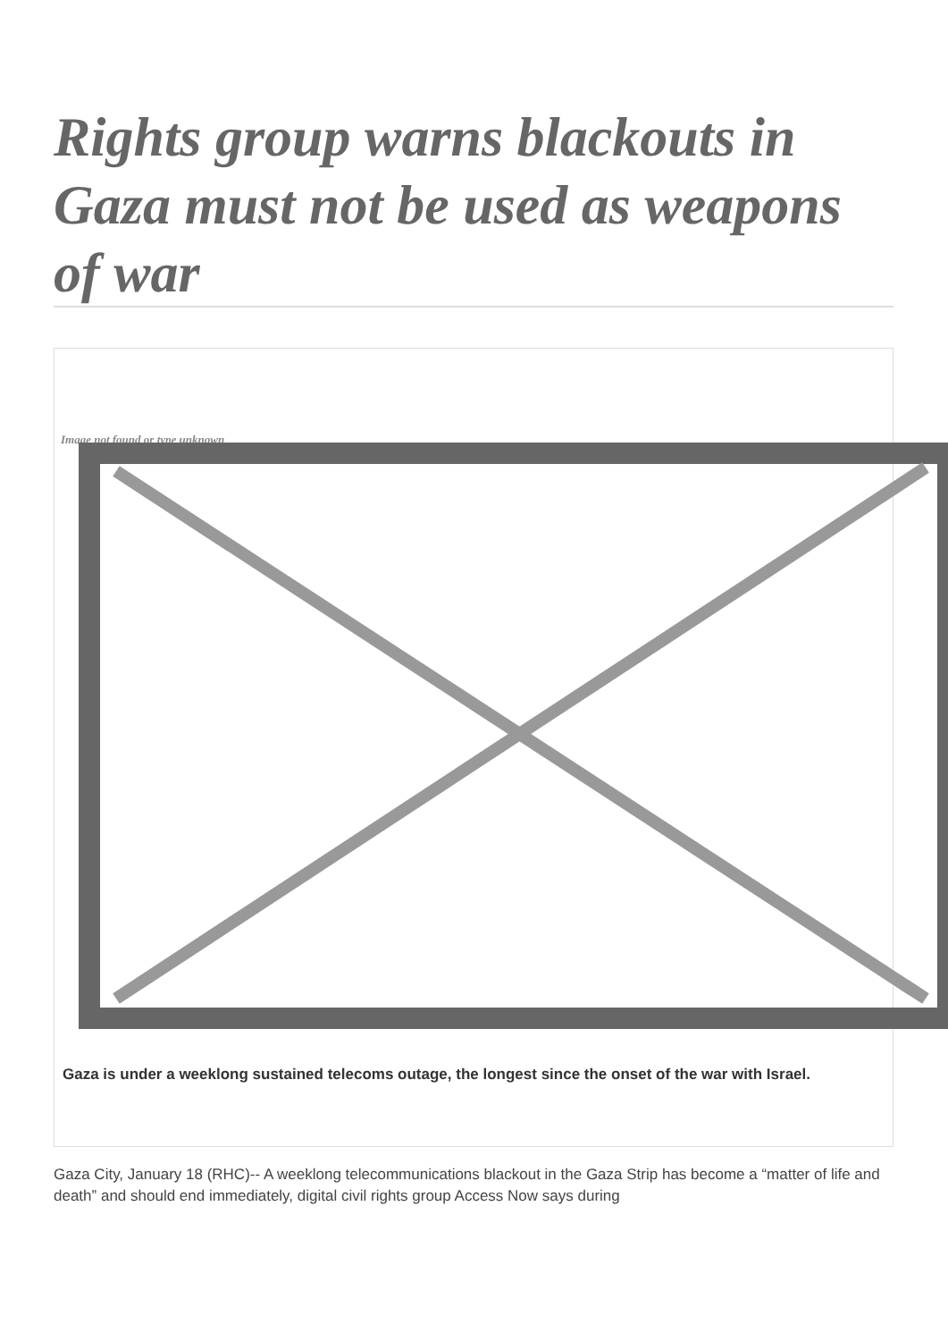Rights group warns blackouts in Gaza must not be used as weapons of war
Image not found or type unknown
Gaza is under a weeklong sustained telecoms outage, the longest since the onset of the war with Israel.
Gaza City, January 18 (RHC)-- A weeklong telecommunications blackout in the Gaza Strip has become a “matter of life and death” and should end immediately, digital civil rights group Access Now says during